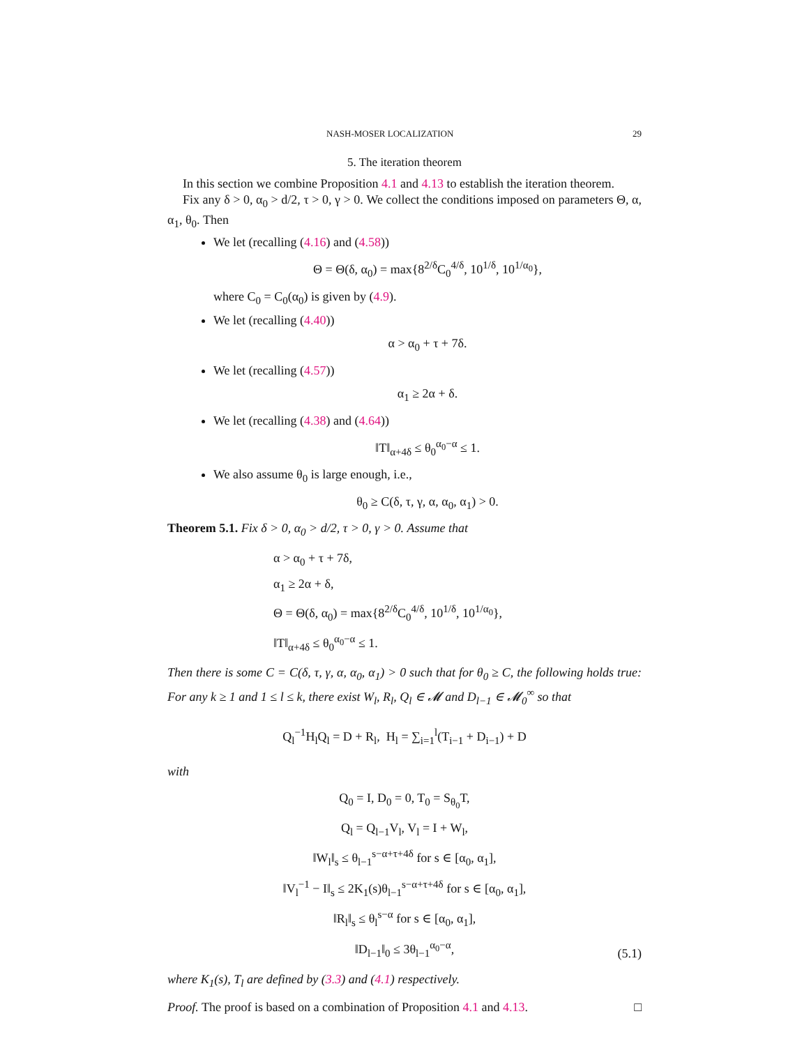NASH-MOSER LOCALIZATION 29
5. The iteration theorem
In this section we combine Proposition 4.1 and 4.13 to establish the iteration theorem.
Fix any δ > 0, α<sub>0</sub> > d/2, τ > 0, γ > 0. We collect the conditions imposed on parameters Θ, α, α<sub>1</sub>, θ<sub>0</sub>. Then
We let (recalling (4.16) and (4.58))
Θ = Θ(δ, α<sub>0</sub>) = max{8<sup>2/δ</sup>C<sub>0</sub><sup>4/δ</sup>, 10<sup>1/δ</sup>, 10<sup>1/α<sub>0</sub></sup>},
where C<sub>0</sub> = C<sub>0</sub>(α<sub>0</sub>) is given by (4.9).
We let (recalling (4.40))
α > α<sub>0</sub> + τ + 7δ.
We let (recalling (4.57))
α<sub>1</sub> ≥ 2α + δ.
We let (recalling (4.38) and (4.64))
‖T‖<sub>α+4δ</sub> ≤ θ<sub>0</sub><sup>α<sub>0</sub>−α</sup> ≤ 1.
We also assume θ<sub>0</sub> is large enough, i.e.,
θ<sub>0</sub> ≥ C(δ, τ, γ, α, α<sub>0</sub>, α<sub>1</sub>) > 0.
Theorem 5.1. Fix δ > 0, α<sub>0</sub> > d/2, τ > 0, γ > 0. Assume that
α > α<sub>0</sub> + τ + 7δ,
α<sub>1</sub> ≥ 2α + δ,
Θ = Θ(δ, α<sub>0</sub>) = max{8<sup>2/δ</sup>C<sub>0</sub><sup>4/δ</sup>, 10<sup>1/δ</sup>, 10<sup>1/α<sub>0</sub></sup>},
‖T‖<sub>α+4δ</sub> ≤ θ<sub>0</sub><sup>α<sub>0</sub>−α</sup> ≤ 1.
Then there is some C = C(δ, τ, γ, α, α<sub>0</sub>, α<sub>1</sub>) > 0 such that for θ<sub>0</sub> ≥ C, the following holds true: For any k ≥ 1 and 1 ≤ l ≤ k, there exist W<sub>l</sub>, R<sub>l</sub>, Q<sub>l</sub> ∈ 𝓜 and D<sub>l−1</sub> ∈ 𝓜<sub>0</sub><sup>∞</sup> so that
Q<sub>l</sub><sup>−1</sup>H<sub>l</sub>Q<sub>l</sub> = D + R<sub>l</sub>, H<sub>l</sub> = ∑<sub>i=1</sub><sup>l</sup>(T<sub>i−1</sub> + D<sub>i−1</sub>) + D
with
Q<sub>0</sub> = I, D<sub>0</sub> = 0, T<sub>0</sub> = S<sub>θ<sub>0</sub></sub>T,
Q<sub>l</sub> = Q<sub>l−1</sub>V<sub>l</sub>, V<sub>l</sub> = I + W<sub>l</sub>,
‖W<sub>l</sub>‖<sub>s</sub> ≤ θ<sub>l−1</sub><sup>s−α+τ+4δ</sup> for s ∈ [α<sub>0</sub>, α<sub>1</sub>],
‖V<sub>l</sub><sup>−1</sup> − I‖<sub>s</sub> ≤ 2K<sub>1</sub>(s)θ<sub>l−1</sub><sup>s−α+τ+4δ</sup> for s ∈ [α<sub>0</sub>, α<sub>1</sub>],
‖R<sub>l</sub>‖<sub>s</sub> ≤ θ<sub>l</sub><sup>s−α</sup> for s ∈ [α<sub>0</sub>, α<sub>1</sub>],
‖D<sub>l−1</sub>‖<sub>0</sub> ≤ 3θ<sub>l−1</sub><sup>α<sub>0</sub>−α</sup>,
(5.1)
where K<sub>1</sub>(s), T<sub>l</sub> are defined by (3.3) and (4.1) respectively.
Proof. The proof is based on a combination of Proposition 4.1 and 4.13. □